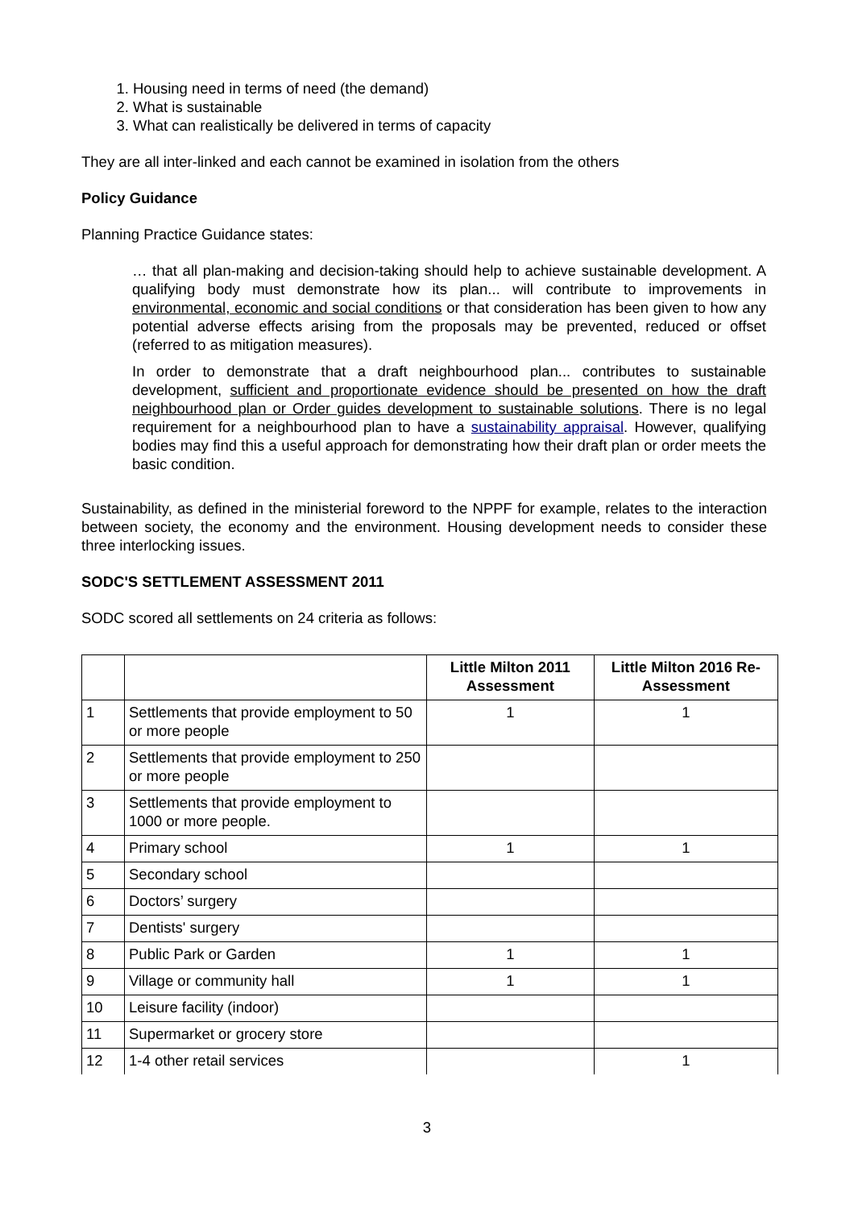1. Housing need in terms of need (the demand)
2. What is sustainable
3. What can realistically be delivered in terms of capacity
They are all inter-linked and each cannot be examined in isolation from the others
Policy Guidance
Planning Practice Guidance states:
… that all plan-making and decision-taking should help to achieve sustainable development. A qualifying body must demonstrate how its plan... will contribute to improvements in environmental, economic and social conditions or that consideration has been given to how any potential adverse effects arising from the proposals may be prevented, reduced or offset (referred to as mitigation measures).
In order to demonstrate that a draft neighbourhood plan... contributes to sustainable development, sufficient and proportionate evidence should be presented on how the draft neighbourhood plan or Order guides development to sustainable solutions. There is no legal requirement for a neighbourhood plan to have a sustainability appraisal. However, qualifying bodies may find this a useful approach for demonstrating how their draft plan or order meets the basic condition.
Sustainability, as defined in the ministerial foreword to the NPPF for example, relates to the interaction between society, the economy and the environment. Housing development needs to consider these three interlocking issues.
SODC'S SETTLEMENT ASSESSMENT 2011
SODC scored all settlements on 24 criteria as follows:
| | | Little Milton 2011 Assessment | Little Milton 2016 Re- Assessment |
| --- | --- | --- | --- |
| 1 | Settlements that provide employment to 50 or more people | 1 | 1 |
| 2 | Settlements that provide employment to 250 or more people | | |
| 3 | Settlements that provide employment to 1000 or more people. | | |
| 4 | Primary school | 1 | 1 |
| 5 | Secondary school | | |
| 6 | Doctors’ surgery | | |
| 7 | Dentists' surgery | | |
| 8 | Public Park or Garden | 1 | 1 |
| 9 | Village or community hall | 1 | 1 |
| 10 | Leisure facility (indoor) | | |
| 11 | Supermarket or grocery store | | |
| 12 | 1-4 other retail services | | 1 |
3